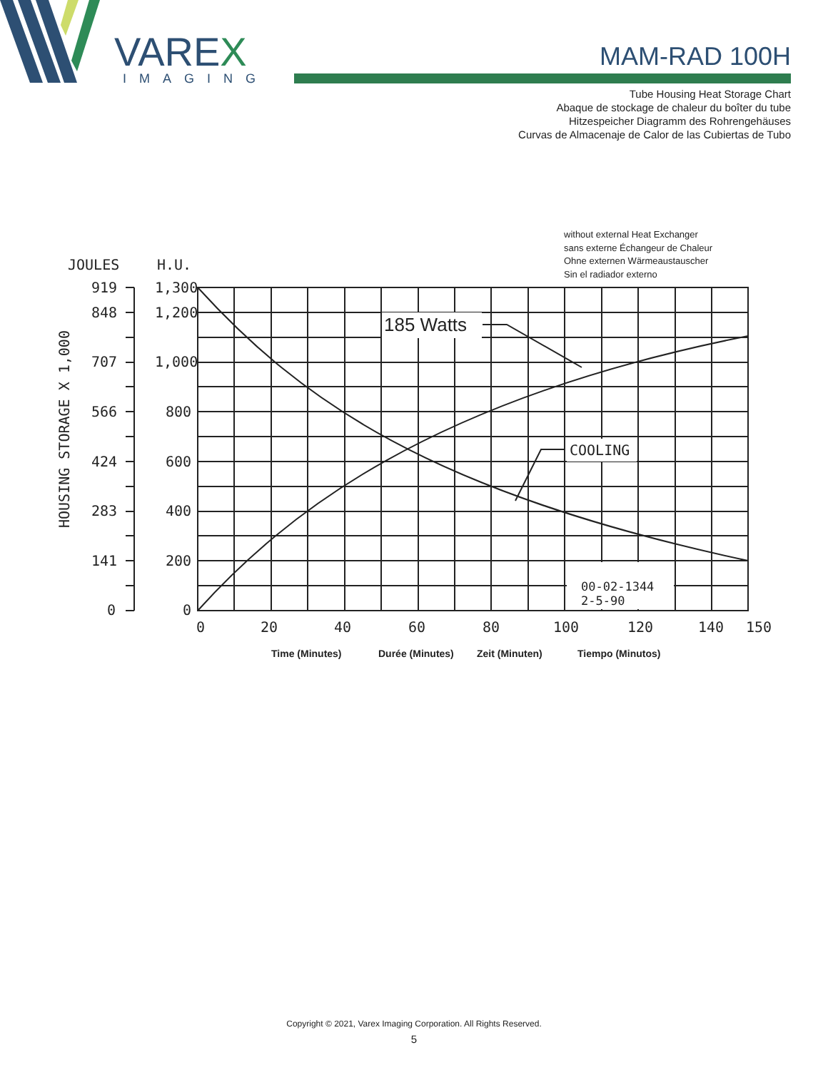VAREX
IMAGING
MAM-RAD 100H
Tube Housing Heat Storage Chart
Abaque de stockage de chaleur du boîter du tube
Hitzespeicher Diagramm des Rohrengehäuses
Curvas de Almacenaje de Calor de las Cubiertas de Tubo
without external Heat Exchanger
sans externe Échangeur de Chaleur
Ohne externen Wärmeaustauscher
Sin el radiador externo
185 Watts
COOLING
00-02-1344
2-5-90
JOULES
H.U.
919
848
707
566
424
283
141
0
1,300
1,200
1,000
800
600
400
200
0
0
20
40
60
80
100
120
140
150
HOUSING STORAGE X 1,000
Time (Minutes)
Durée (Minutes)
Zeit (Minuten)
Tiempo (Minutos)
Copyright © 2021, Varex Imaging Corporation. All Rights Reserved.
5